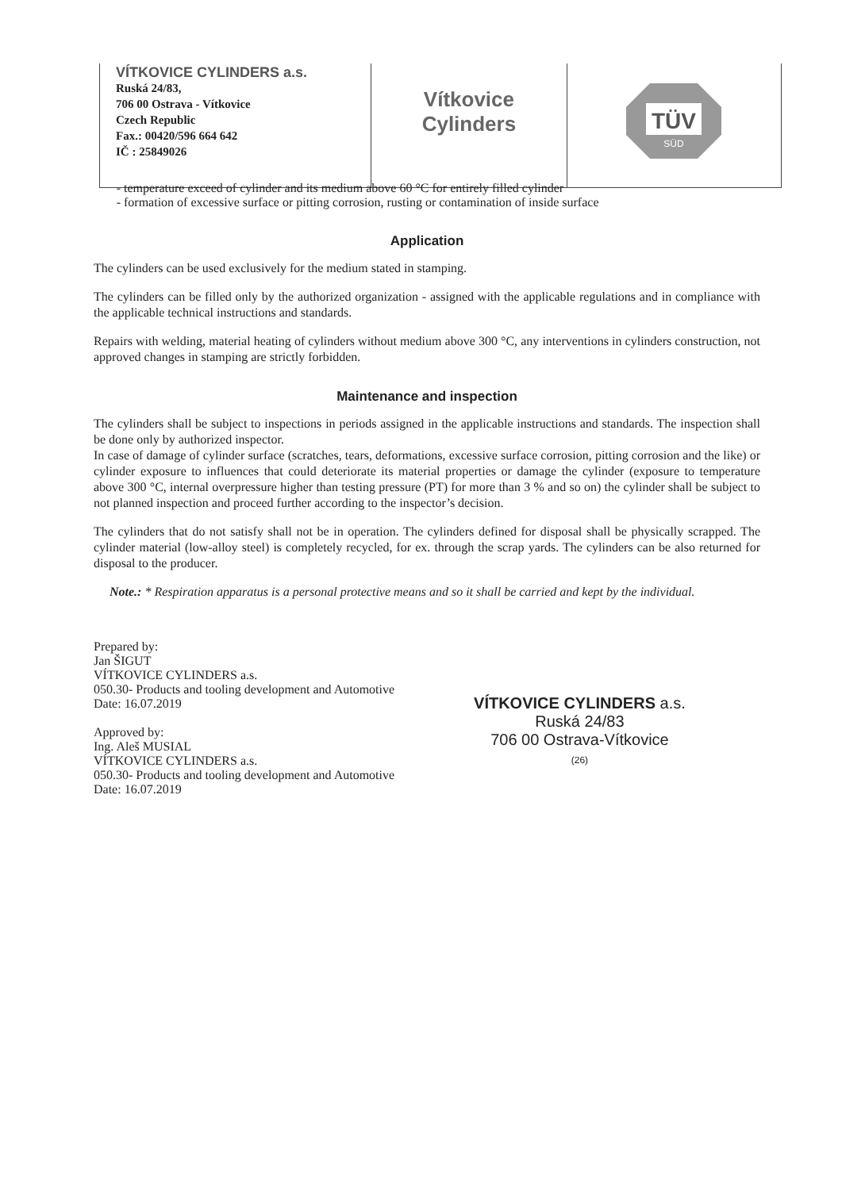| VÍTKOVICE CYLINDERS a.s. Ruská 24/83, 706 00 Ostrava - Vítkovice Czech Republic Fax.: 00420/596 664 642 IČ : 25849026 | Vítkovice Cylinders | TÜV SÜD |
temperature exceed of cylinder and its medium above 60 °C for entirely filled cylinder
formation of excessive surface or pitting corrosion, rusting or contamination of inside surface
Application
The cylinders can be used exclusively for the medium stated in stamping.
The cylinders can be filled only by the authorized organization - assigned with the applicable regulations and in compliance with the applicable technical instructions and standards.
Repairs with welding, material heating of cylinders without medium above 300 °C, any interventions in cylinders construction, not approved changes in stamping are strictly forbidden.
Maintenance and inspection
The cylinders shall be subject to inspections in periods assigned in the applicable instructions and standards. The inspection shall be done only by authorized inspector.
In case of damage of cylinder surface (scratches, tears, deformations, excessive surface corrosion, pitting corrosion and the like) or cylinder exposure to influences that could deteriorate its material properties or damage the cylinder (exposure to temperature above 300 °C, internal overpressure higher than testing pressure (PT) for more than 3 % and so on) the cylinder shall be subject to not planned inspection and proceed further according to the inspector’s decision.
The cylinders that do not satisfy shall not be in operation. The cylinders defined for disposal shall be physically scrapped. The cylinder material (low-alloy steel) is completely recycled, for ex. through the scrap yards. The cylinders can be also returned for disposal to the producer.
Note.: * Respiration apparatus is a personal protective means and so it shall be carried and kept by the individual.
Prepared by:
Jan ŠIGUT
VÍTKOVICE CYLINDERS a.s.
050.30- Products and tooling development and Automotive
Date: 16.07.2019
Approved by:
Ing. Aleš MUSIAL
VÍTKOVICE CYLINDERS a.s.
050.30- Products and tooling development and Automotive
Date: 16.07.2019
VÍTKOVICE CYLINDERS a.s.
Ruská 24/83
706 00 Ostrava-Vítkovice
(26)